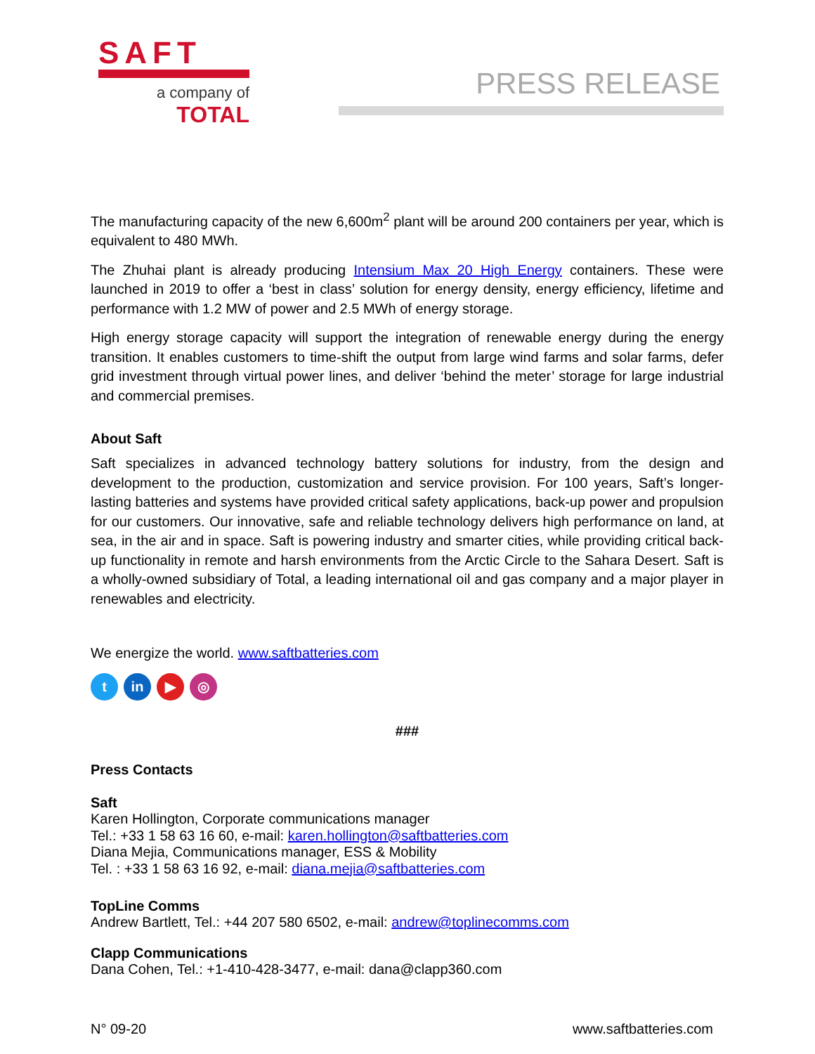SAFT
a company of
TOTAL
PRESS RELEASE
The manufacturing capacity of the new 6,600m<sup>2</sup> plant will be around 200 containers per year, which is equivalent to 480 MWh.
The Zhuhai plant is already producing Intensium Max 20 High Energy containers. These were launched in 2019 to offer a ‘best in class’ solution for energy density, energy efficiency, lifetime and performance with 1.2 MW of power and 2.5 MWh of energy storage.
High energy storage capacity will support the integration of renewable energy during the energy transition. It enables customers to time-shift the output from large wind farms and solar farms, defer grid investment through virtual power lines, and deliver ‘behind the meter’ storage for large industrial and commercial premises.
About Saft
Saft specializes in advanced technology battery solutions for industry, from the design and development to the production, customization and service provision. For 100 years, Saft’s longer-lasting batteries and systems have provided critical safety applications, back-up power and propulsion for our customers. Our innovative, safe and reliable technology delivers high performance on land, at sea, in the air and in space. Saft is powering industry and smarter cities, while providing critical back-up functionality in remote and harsh environments from the Arctic Circle to the Sahara Desert. Saft is a wholly-owned subsidiary of Total, a leading international oil and gas company and a major player in renewables and electricity.
We energize the world. www.saftbatteries.com
t in ▶ ◎
###
Press Contacts
Saft
Karen Hollington, Corporate communications manager
Tel.: +33 1 58 63 16 60, e-mail: karen.hollington@saftbatteries.com
Diana Mejia, Communications manager, ESS & Mobility
Tel. : +33 1 58 63 16 92, e-mail: diana.mejia@saftbatteries.com
TopLine Comms
Andrew Bartlett, Tel.: +44 207 580 6502, e-mail: andrew@toplinecomms.com
Clapp Communications
Dana Cohen, Tel.: +1-410-428-3477, e-mail: dana@clapp360.com
N° 09-20 www.saftbatteries.com